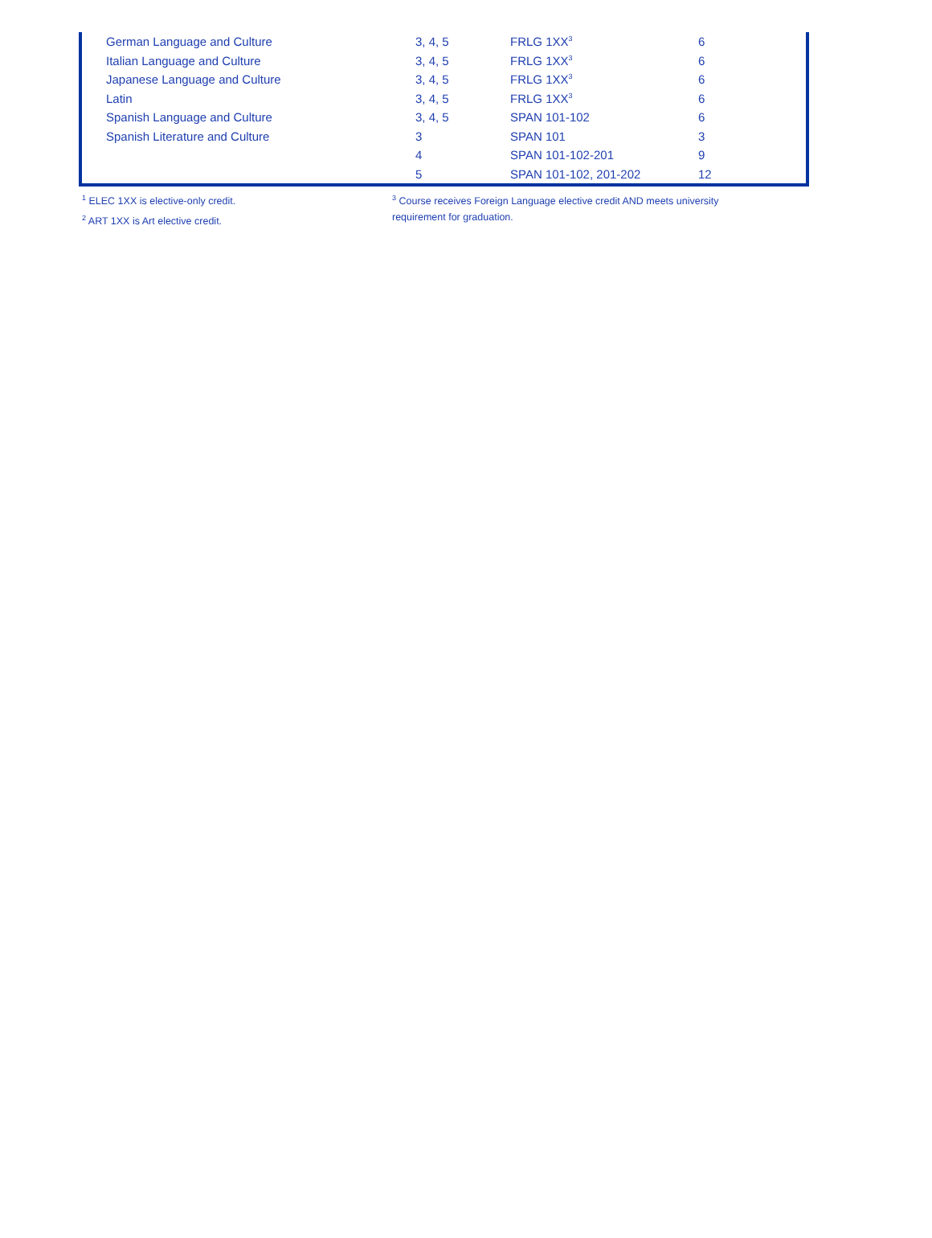| German Language and Culture | 3, 4, 5 | FRLG 1XX<sup>3</sup> | 6 |
| Italian Language and Culture | 3, 4, 5 | FRLG 1XX<sup>3</sup> | 6 |
| Japanese Language and Culture | 3, 4, 5 | FRLG 1XX<sup>3</sup> | 6 |
| Latin | 3, 4, 5 | FRLG 1XX<sup>3</sup> | 6 |
| Spanish Language and Culture | 3, 4, 5 | SPAN 101-102 | 6 |
| Spanish Literature and Culture | 3 | SPAN 101 | 3 |
| | 4 | SPAN 101-102-201 | 9 |
| | 5 | SPAN 101-102, 201-202 | 12 |
<sup>1</sup> ELEC 1XX is elective-only credit.
<sup>2</sup> ART 1XX is Art elective credit.
<sup>3</sup> Course receives Foreign Language elective credit AND meets university requirement for graduation.